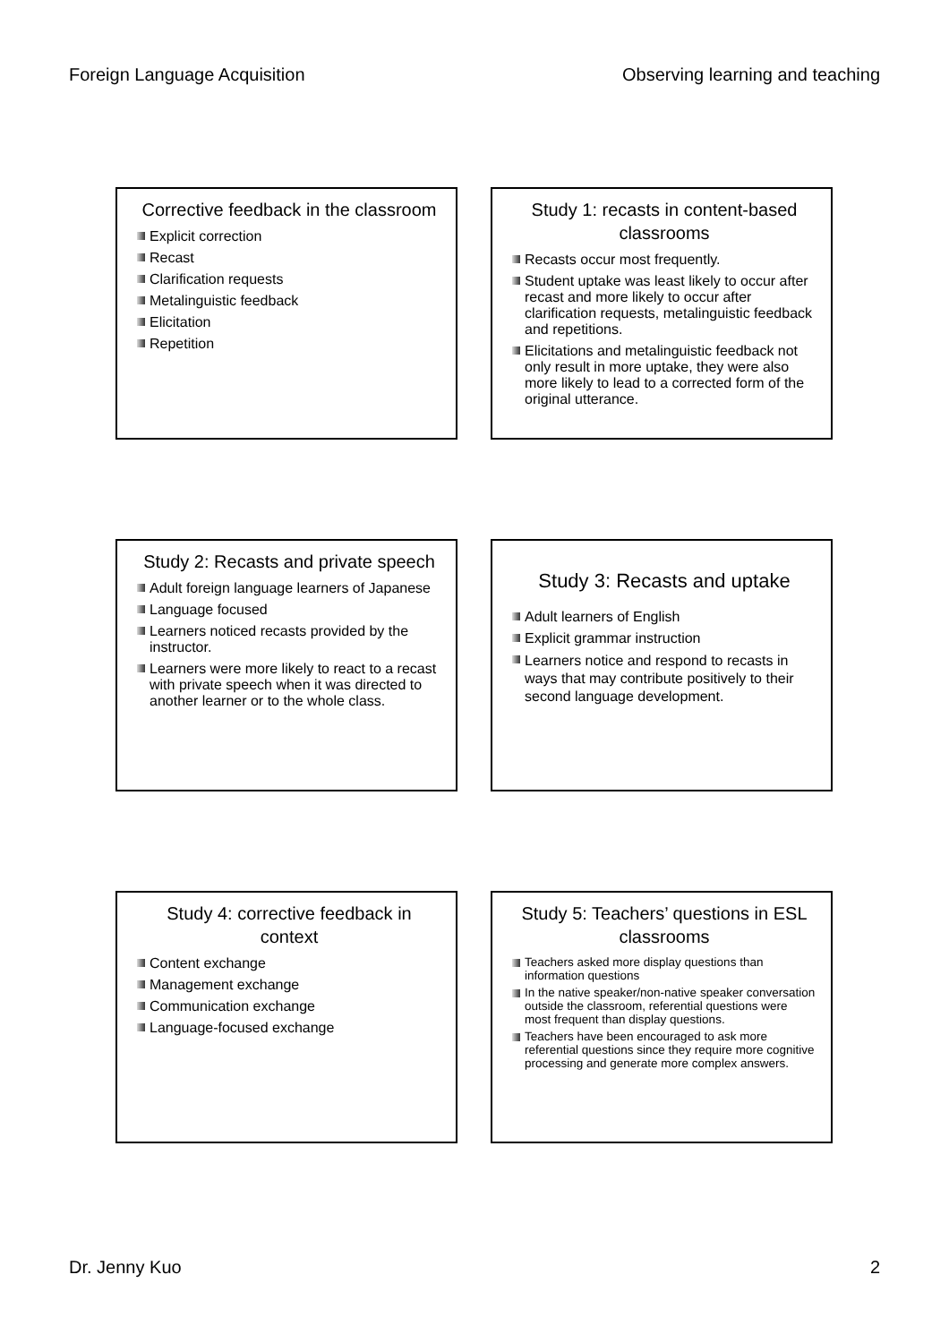Foreign Language Acquisition Observing learning and teaching
Corrective feedback in the classroom
Explicit correction
Recast
Clarification requests
Metalinguistic feedback
Elicitation
Repetition
Study 1: recasts in content-based classrooms
Recasts occur most frequently.
Student uptake was least likely to occur after recast and more likely to occur after clarification requests, metalinguistic feedback and repetitions.
Elicitations and metalinguistic feedback not only result in more uptake, they were also more likely to lead to a corrected form of the original utterance.
Study 2: Recasts and private speech
Adult foreign language learners of Japanese
Language focused
Learners noticed recasts provided by the instructor.
Learners were more likely to react to a recast with private speech when it was directed to another learner or to the whole class.
Study 3: Recasts and uptake
Adult learners of English
Explicit grammar instruction
Learners notice and respond to recasts in ways that may contribute positively to their second language development.
Study 4: corrective feedback in context
Content exchange
Management exchange
Communication exchange
Language-focused exchange
Study 5: Teachers’ questions in ESL classrooms
Teachers asked more display questions than information questions
In the native speaker/non-native speaker conversation outside the classroom, referential questions were most frequent than display questions.
Teachers have been encouraged to ask more referential questions since they require more cognitive processing and generate more complex answers.
Dr. Jenny Kuo 2